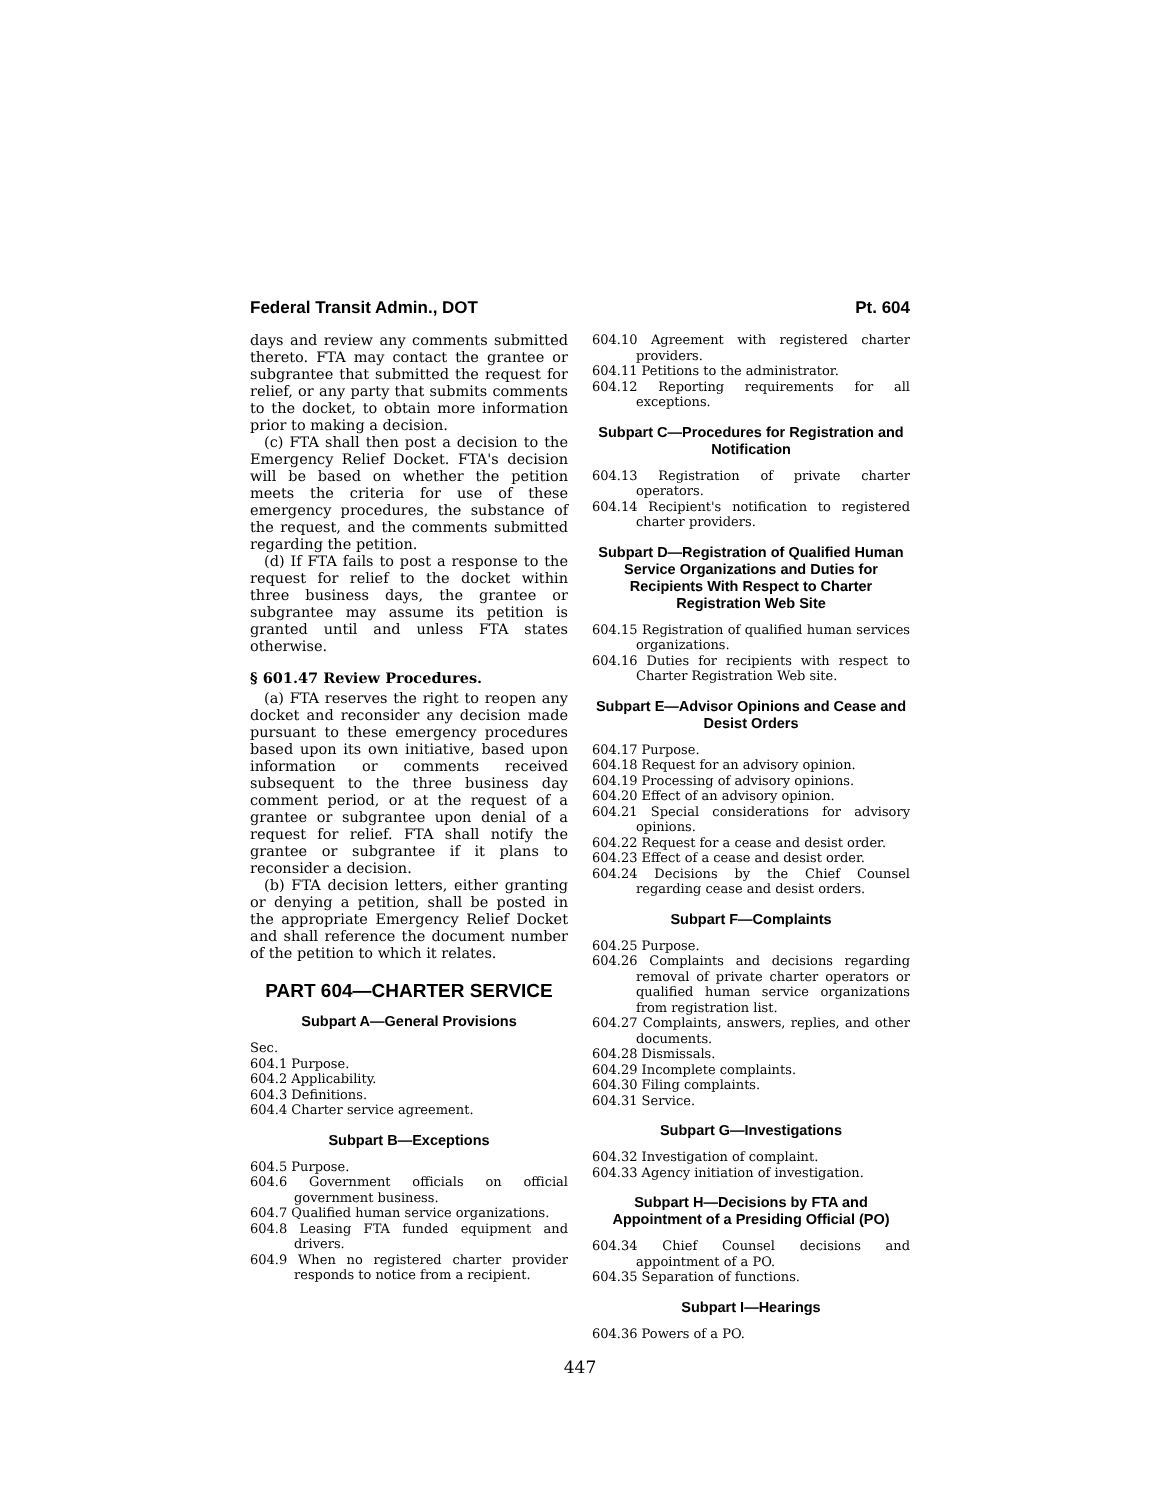Federal Transit Admin., DOT Pt. 604
days and review any comments submitted thereto. FTA may contact the grantee or subgrantee that submitted the request for relief, or any party that submits comments to the docket, to obtain more information prior to making a decision.
(c) FTA shall then post a decision to the Emergency Relief Docket. FTA's decision will be based on whether the petition meets the criteria for use of these emergency procedures, the substance of the request, and the comments submitted regarding the petition.
(d) If FTA fails to post a response to the request for relief to the docket within three business days, the grantee or subgrantee may assume its petition is granted until and unless FTA states otherwise.
§ 601.47 Review Procedures.
(a) FTA reserves the right to reopen any docket and reconsider any decision made pursuant to these emergency procedures based upon its own initiative, based upon information or comments received subsequent to the three business day comment period, or at the request of a grantee or subgrantee upon denial of a request for relief. FTA shall notify the grantee or subgrantee if it plans to reconsider a decision.
(b) FTA decision letters, either granting or denying a petition, shall be posted in the appropriate Emergency Relief Docket and shall reference the document number of the petition to which it relates.
PART 604—CHARTER SERVICE
Subpart A—General Provisions
Sec.
604.1 Purpose.
604.2 Applicability.
604.3 Definitions.
604.4 Charter service agreement.
Subpart B—Exceptions
604.5 Purpose.
604.6 Government officials on official government business.
604.7 Qualified human service organizations.
604.8 Leasing FTA funded equipment and drivers.
604.9 When no registered charter provider responds to notice from a recipient.
604.10 Agreement with registered charter providers.
604.11 Petitions to the administrator.
604.12 Reporting requirements for all exceptions.
Subpart C—Procedures for Registration and Notification
604.13 Registration of private charter operators.
604.14 Recipient's notification to registered charter providers.
Subpart D—Registration of Qualified Human Service Organizations and Duties for Recipients With Respect to Charter Registration Web Site
604.15 Registration of qualified human services organizations.
604.16 Duties for recipients with respect to Charter Registration Web site.
Subpart E—Advisor Opinions and Cease and Desist Orders
604.17 Purpose.
604.18 Request for an advisory opinion.
604.19 Processing of advisory opinions.
604.20 Effect of an advisory opinion.
604.21 Special considerations for advisory opinions.
604.22 Request for a cease and desist order.
604.23 Effect of a cease and desist order.
604.24 Decisions by the Chief Counsel regarding cease and desist orders.
Subpart F—Complaints
604.25 Purpose.
604.26 Complaints and decisions regarding removal of private charter operators or qualified human service organizations from registration list.
604.27 Complaints, answers, replies, and other documents.
604.28 Dismissals.
604.29 Incomplete complaints.
604.30 Filing complaints.
604.31 Service.
Subpart G—Investigations
604.32 Investigation of complaint.
604.33 Agency initiation of investigation.
Subpart H—Decisions by FTA and Appointment of a Presiding Official (PO)
604.34 Chief Counsel decisions and appointment of a PO.
604.35 Separation of functions.
Subpart I—Hearings
604.36 Powers of a PO.
447